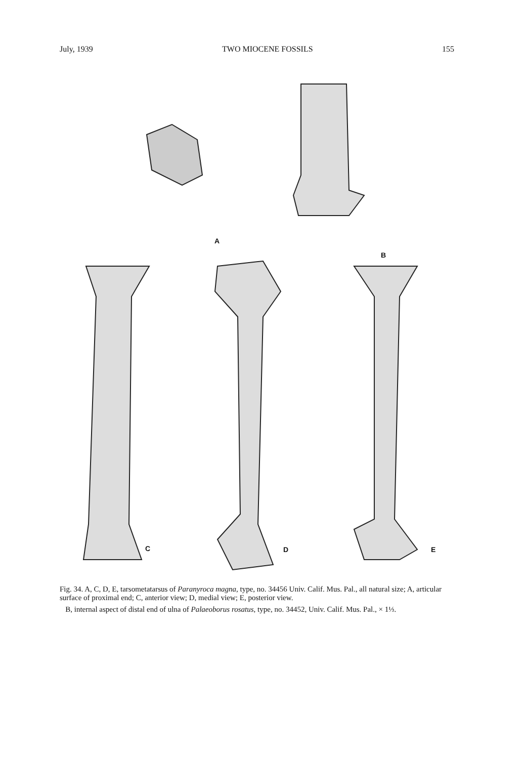July, 1939 TWO MIOCENE FOSSILS 155
A
B
C D E
Fig. 34. A, C, D, E, tarsometatarsus of Paranyroca magna, type, no. 34456 Univ. Calif. Mus. Pal., all natural size; A, articular surface of proximal end; C, anterior view; D, medial view; E, posterior view.
B, internal aspect of distal end of ulna of Palaeoborus rosatus, type, no. 34452, Univ. Calif. Mus. Pal., × 1⅓.